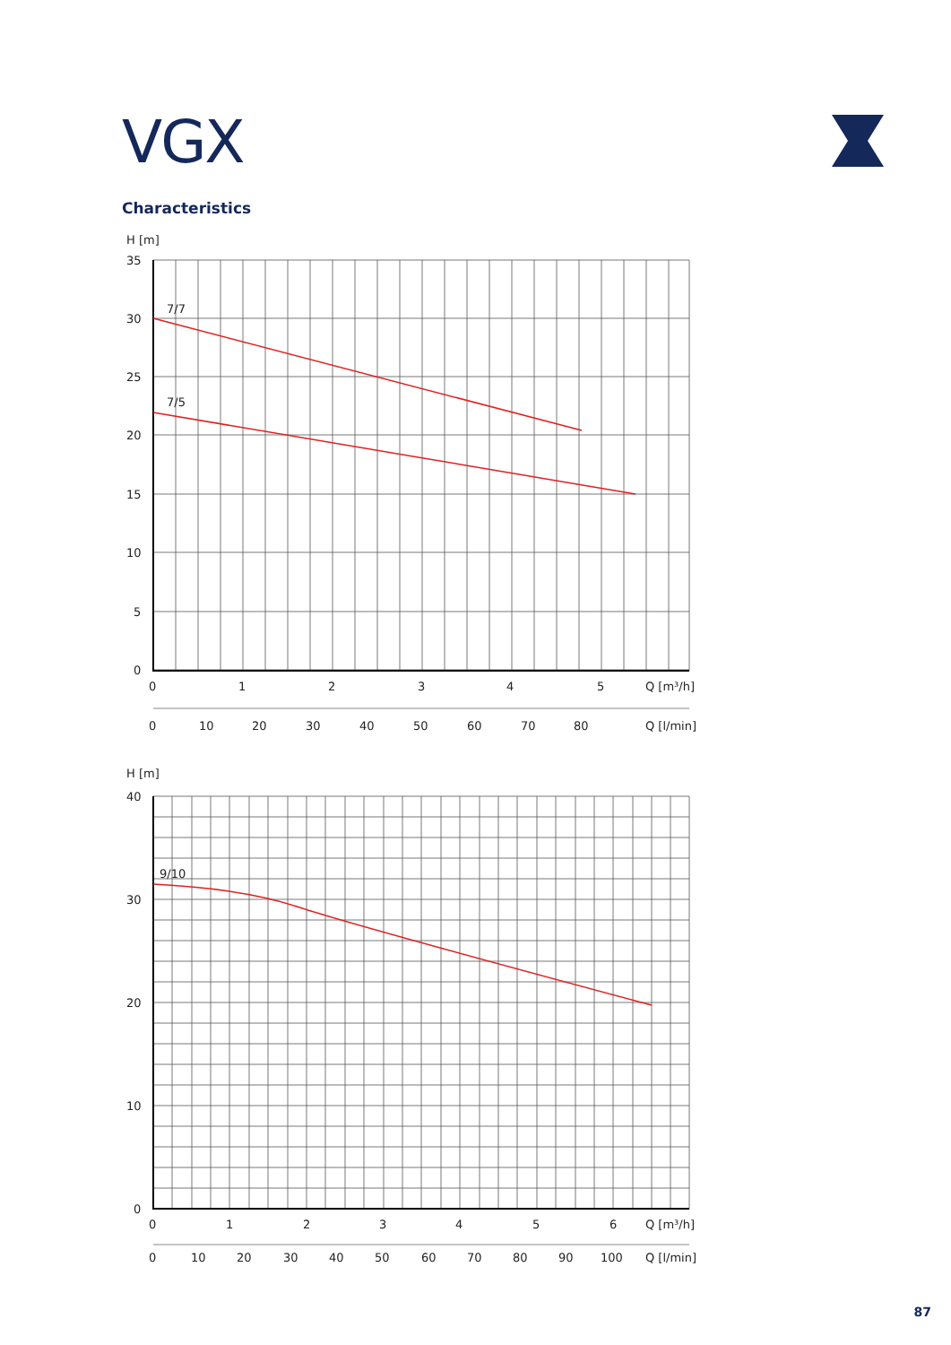VGX
Characteristics
H [m]
35
30
25
20
15
10
5
0
7/7
7/5
0
1
2
3
4
5
Q [m³/h]
0
10
20
30
40
50
60
70
80
Q [l/min]
H [m]
40
30
20
10
0
9/10
0
1
2
3
4
5
6
Q [m³/h]
0
10
20
30
40
50
60
70
80
90
100
Q [l/min]
87